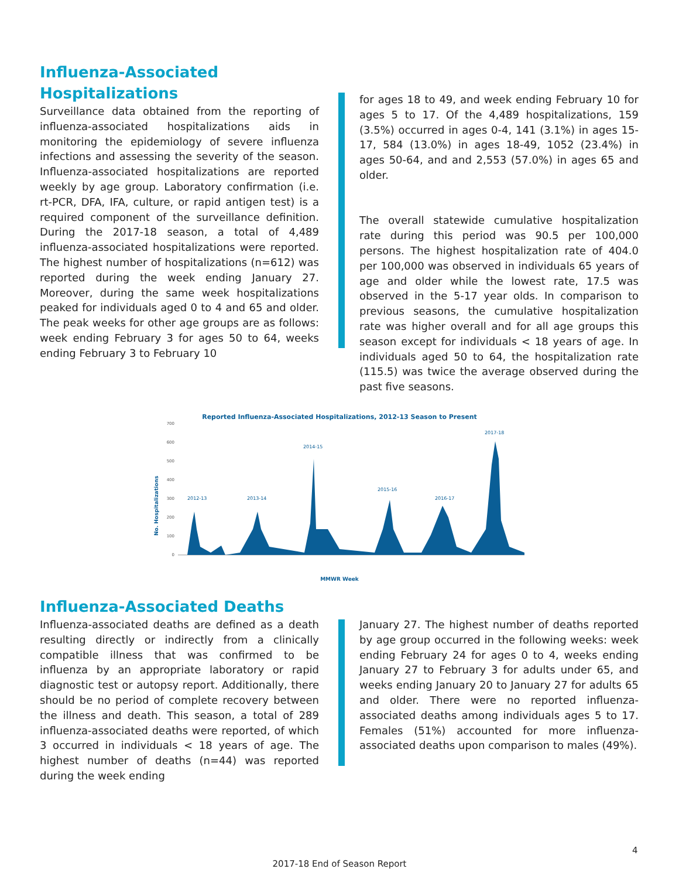Influenza-Associated Hospitalizations
Surveillance data obtained from the reporting of influenza-associated hospitalizations aids in monitoring the epidemiology of severe influenza infections and assessing the severity of the season. Influenza-associated hospitalizations are reported weekly by age group. Laboratory confirmation (i.e. rt-PCR, DFA, IFA, culture, or rapid antigen test) is a required component of the surveillance definition. During the 2017-18 season, a total of 4,489 influenza-associated hospitalizations were reported. The highest number of hospitalizations (n=612) was reported during the week ending January 27. Moreover, during the same week hospitalizations peaked for individuals aged 0 to 4 and 65 and older. The peak weeks for other age groups are as follows: week ending February 3 for ages 50 to 64, weeks ending February 3 to February 10
for ages 18 to 49, and week ending February 10 for ages 5 to 17. Of the 4,489 hospitalizations, 159 (3.5%) occurred in ages 0-4, 141 (3.1%) in ages 15-17, 584 (13.0%) in ages 18-49, 1052 (23.4%) in ages 50-64, and and 2,553 (57.0%) in ages 65 and older.
The overall statewide cumulative hospitalization rate during this period was 90.5 per 100,000 persons. The highest hospitalization rate of 404.0 per 100,000 was observed in individuals 65 years of age and older while the lowest rate, 17.5 was observed in the 5-17 year olds. In comparison to previous seasons, the cumulative hospitalization rate was higher overall and for all age groups this season except for individuals < 18 years of age. In individuals aged 50 to 64, the hospitalization rate (115.5) was twice the average observed during the past five seasons.
Reported Influenza-Associated Hospitalizations, 2012-13 Season to Present
No. Hospitalizations
700
600
500
400
300
200
100
0
2012-13
2013-14
2014-15
2015-16
2016-17
2017-18
MMWR Week
Influenza-Associated Deaths
Influenza-associated deaths are defined as a death resulting directly or indirectly from a clinically compatible illness that was confirmed to be influenza by an appropriate laboratory or rapid diagnostic test or autopsy report. Additionally, there should be no period of complete recovery between the illness and death. This season, a total of 289 influenza-associated deaths were reported, of which 3 occurred in individuals < 18 years of age. The highest number of deaths (n=44) was reported during the week ending
January 27. The highest number of deaths reported by age group occurred in the following weeks: week ending February 24 for ages 0 to 4, weeks ending January 27 to February 3 for adults under 65, and weeks ending January 20 to January 27 for adults 65 and older. There were no reported influenza-associated deaths among individuals ages 5 to 17. Females (51%) accounted for more influenza-associated deaths upon comparison to males (49%).
4
2017-18 End of Season Report